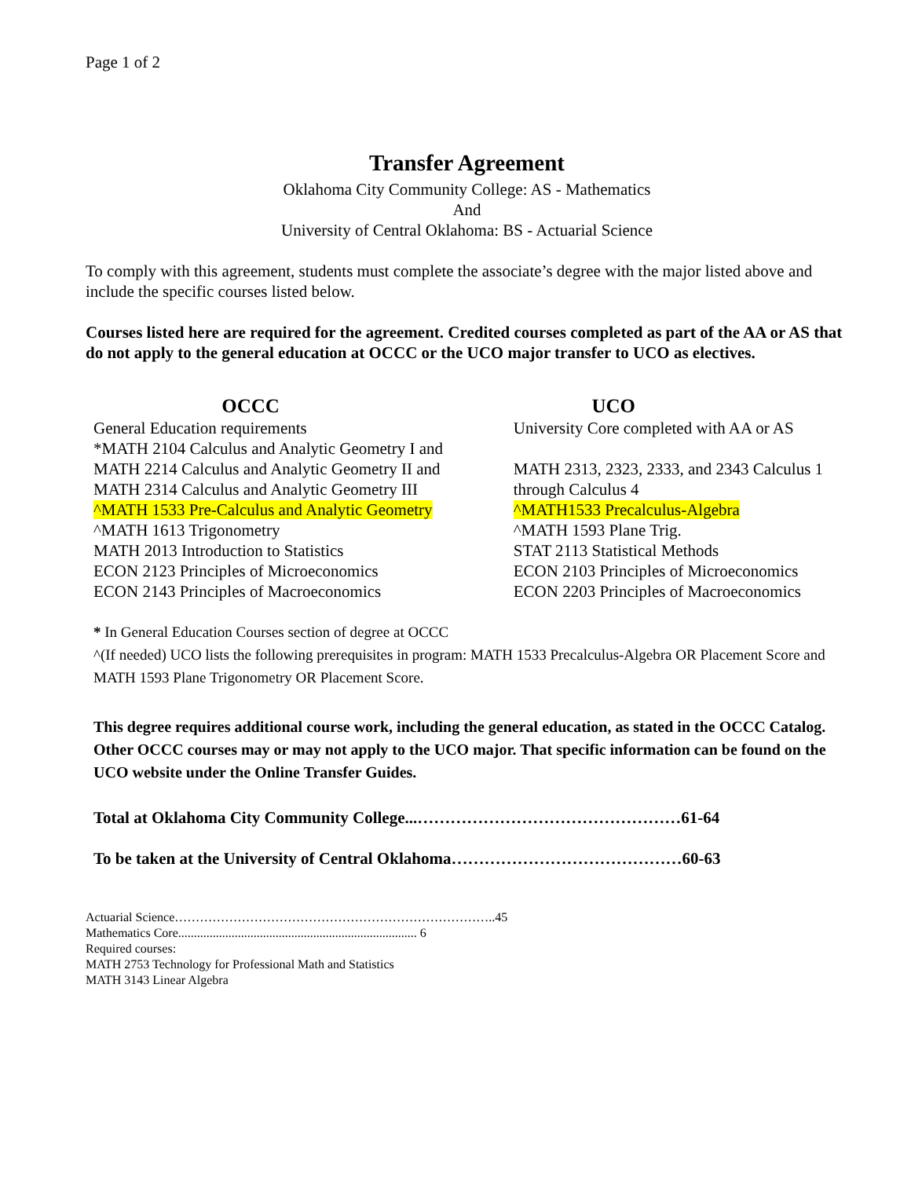Page 1 of 2
Transfer Agreement
Oklahoma City Community College: AS - Mathematics
And
University of Central Oklahoma: BS - Actuarial Science
To comply with this agreement, students must complete the associate’s degree with the major listed above and include the specific courses listed below.
Courses listed here are required for the agreement. Credited courses completed as part of the AA or AS that do not apply to the general education at OCCC or the UCO major transfer to UCO as electives.
OCCC
General Education requirements
*MATH 2104 Calculus and Analytic Geometry I and
MATH 2214 Calculus and Analytic Geometry II and
MATH 2314 Calculus and Analytic Geometry III
^MATH 1533 Pre-Calculus and Analytic Geometry
^MATH 1613 Trigonometry
MATH 2013 Introduction to Statistics
ECON 2123 Principles of Microeconomics
ECON 2143 Principles of Macroeconomics
UCO
University Core completed with AA or AS
MATH 2313, 2323, 2333, and 2343 Calculus 1 through Calculus 4
^MATH1533 Precalculus-Algebra
^MATH 1593 Plane Trig.
STAT 2113 Statistical Methods
ECON 2103 Principles of Microeconomics
ECON 2203 Principles of Macroeconomics
* In General Education Courses section of degree at OCCC
^(If needed) UCO lists the following prerequisites in program: MATH 1533 Precalculus-Algebra OR Placement Score and MATH 1593 Plane Trigonometry OR Placement Score.
This degree requires additional course work, including the general education, as stated in the OCCC Catalog. Other OCCC courses may or may not apply to the UCO major. That specific information can be found on the UCO website under the Online Transfer Guides.
Total at Oklahoma City Community College...…………………………………………61-64
To be taken at the University of Central Oklahoma……………………………………60-63
Actuarial Science…………………………………………………………………..45
Mathematics Core............................................................................ 6
Required courses:
MATH 2753 Technology for Professional Math and Statistics
MATH 3143 Linear Algebra